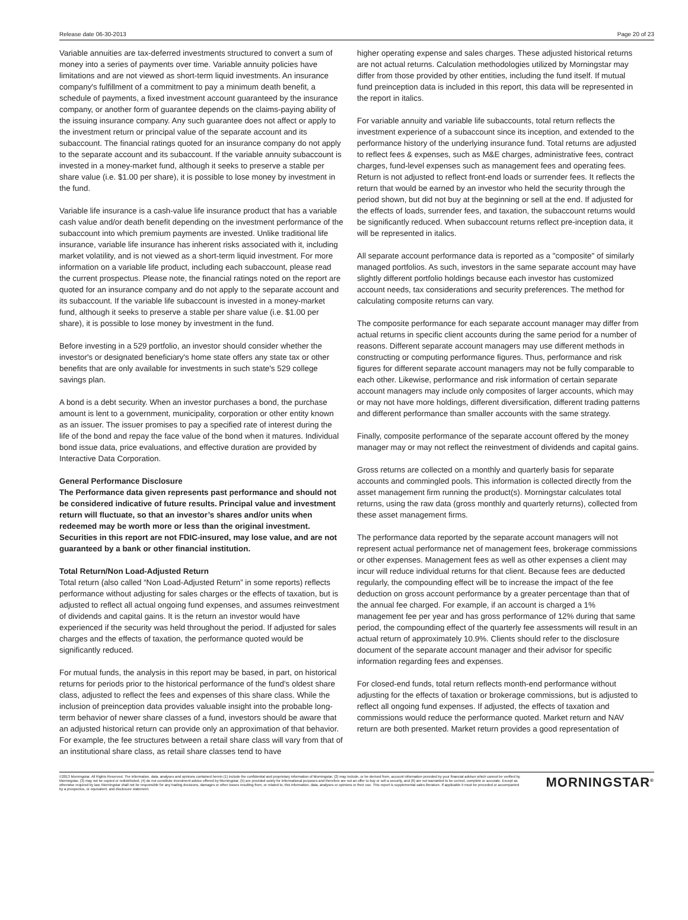Release date 06-30-2013 Page 20 of 23
Variable annuities are tax-deferred investments structured to convert a sum of money into a series of payments over time. Variable annuity policies have limitations and are not viewed as short-term liquid investments. An insurance company's fulfillment of a commitment to pay a minimum death benefit, a schedule of payments, a fixed investment account guaranteed by the insurance company, or another form of guarantee depends on the claims-paying ability of the issuing insurance company. Any such guarantee does not affect or apply to the investment return or principal value of the separate account and its subaccount. The financial ratings quoted for an insurance company do not apply to the separate account and its subaccount. If the variable annuity subaccount is invested in a money-market fund, although it seeks to preserve a stable per share value (i.e. $1.00 per share), it is possible to lose money by investment in the fund.
Variable life insurance is a cash-value life insurance product that has a variable cash value and/or death benefit depending on the investment performance of the subaccount into which premium payments are invested. Unlike traditional life insurance, variable life insurance has inherent risks associated with it, including market volatility, and is not viewed as a short-term liquid investment. For more information on a variable life product, including each subaccount, please read the current prospectus. Please note, the financial ratings noted on the report are quoted for an insurance company and do not apply to the separate account and its subaccount. If the variable life subaccount is invested in a money-market fund, although it seeks to preserve a stable per share value (i.e. $1.00 per share), it is possible to lose money by investment in the fund.
Before investing in a 529 portfolio, an investor should consider whether the investor's or designated beneficiary's home state offers any state tax or other benefits that are only available for investments in such state's 529 college savings plan.
A bond is a debt security. When an investor purchases a bond, the purchase amount is lent to a government, municipality, corporation or other entity known as an issuer. The issuer promises to pay a specified rate of interest during the life of the bond and repay the face value of the bond when it matures. Individual bond issue data, price evaluations, and effective duration are provided by Interactive Data Corporation.
General Performance Disclosure
The Performance data given represents past performance and should not be considered indicative of future results. Principal value and investment return will fluctuate, so that an investor’s shares and/or units when redeemed may be worth more or less than the original investment. Securities in this report are not FDIC-insured, may lose value, and are not guaranteed by a bank or other financial institution.
Total Return/Non Load-Adjusted Return
Total return (also called “Non Load-Adjusted Return” in some reports) reflects performance without adjusting for sales charges or the effects of taxation, but is adjusted to reflect all actual ongoing fund expenses, and assumes reinvestment of dividends and capital gains. It is the return an investor would have experienced if the security was held throughout the period. If adjusted for sales charges and the effects of taxation, the performance quoted would be significantly reduced.
For mutual funds, the analysis in this report may be based, in part, on historical returns for periods prior to the historical performance of the fund’s oldest share class, adjusted to reflect the fees and expenses of this share class. While the inclusion of preinception data provides valuable insight into the probable long-term behavior of newer share classes of a fund, investors should be aware that an adjusted historical return can provide only an approximation of that behavior. For example, the fee structures between a retail share class will vary from that of an institutional share class, as retail share classes tend to have
higher operating expense and sales charges. These adjusted historical returns are not actual returns. Calculation methodologies utilized by Morningstar may differ from those provided by other entities, including the fund itself. If mutual fund preinception data is included in this report, this data will be represented in the report in italics.
For variable annuity and variable life subaccounts, total return reflects the investment experience of a subaccount since its inception, and extended to the performance history of the underlying insurance fund. Total returns are adjusted to reflect fees & expenses, such as M&E charges, administrative fees, contract charges, fund-level expenses such as management fees and operating fees. Return is not adjusted to reflect front-end loads or surrender fees. It reflects the return that would be earned by an investor who held the security through the period shown, but did not buy at the beginning or sell at the end. If adjusted for the effects of loads, surrender fees, and taxation, the subaccount returns would be significantly reduced. When subaccount returns reflect pre-inception data, it will be represented in italics.
All separate account performance data is reported as a "composite" of similarly managed portfolios. As such, investors in the same separate account may have slightly different portfolio holdings because each investor has customized account needs, tax considerations and security preferences. The method for calculating composite returns can vary.
The composite performance for each separate account manager may differ from actual returns in specific client accounts during the same period for a number of reasons. Different separate account managers may use different methods in constructing or computing performance figures. Thus, performance and risk figures for different separate account managers may not be fully comparable to each other. Likewise, performance and risk information of certain separate account managers may include only composites of larger accounts, which may or may not have more holdings, different diversification, different trading patterns and different performance than smaller accounts with the same strategy.
Finally, composite performance of the separate account offered by the money manager may or may not reflect the reinvestment of dividends and capital gains.
Gross returns are collected on a monthly and quarterly basis for separate accounts and commingled pools. This information is collected directly from the asset management firm running the product(s). Morningstar calculates total returns, using the raw data (gross monthly and quarterly returns), collected from these asset management firms.
The performance data reported by the separate account managers will not represent actual performance net of management fees, brokerage commissions or other expenses. Management fees as well as other expenses a client may incur will reduce individual returns for that client. Because fees are deducted regularly, the compounding effect will be to increase the impact of the fee deduction on gross account performance by a greater percentage than that of the annual fee charged. For example, if an account is charged a 1% management fee per year and has gross performance of 12% during that same period, the compounding effect of the quarterly fee assessments will result in an actual return of approximately 10.9%. Clients should refer to the disclosure document of the separate account manager and their advisor for specific information regarding fees and expenses.
For closed-end funds, total return reflects month-end performance without adjusting for the effects of taxation or brokerage commissions, but is adjusted to reflect all ongoing fund expenses. If adjusted, the effects of taxation and commissions would reduce the performance quoted. Market return and NAV return are both presented. Market return provides a good representation of
©2013 Morningstar. All Rights Reserved. The information, data, analyses and opinions contained herein (1) include the confidential and proprietary information of Morningstar, (2) may include, or be derived from, account information provided by your financial advisor which cannot be verified by Morningstar, (3) may not be copied or redistributed, (4) do not constitute investment advice offered by Morningstar, (5) are provided solely for informational purposes and therefore are not an offer to buy or sell a security, and (6) are not warranted to be correct, complete or accurate. Except as otherwise required by law, Morningstar shall not be responsible for any trading decisions, damages or other losses resulting from, or related to, this information, data, analyses or opinions or their use. This report is supplemental sales literature. If applicable it must be preceded or accompanied by a prospectus, or equivalent, and disclosure statement.
MORNINGSTAR<sup>®</sup>